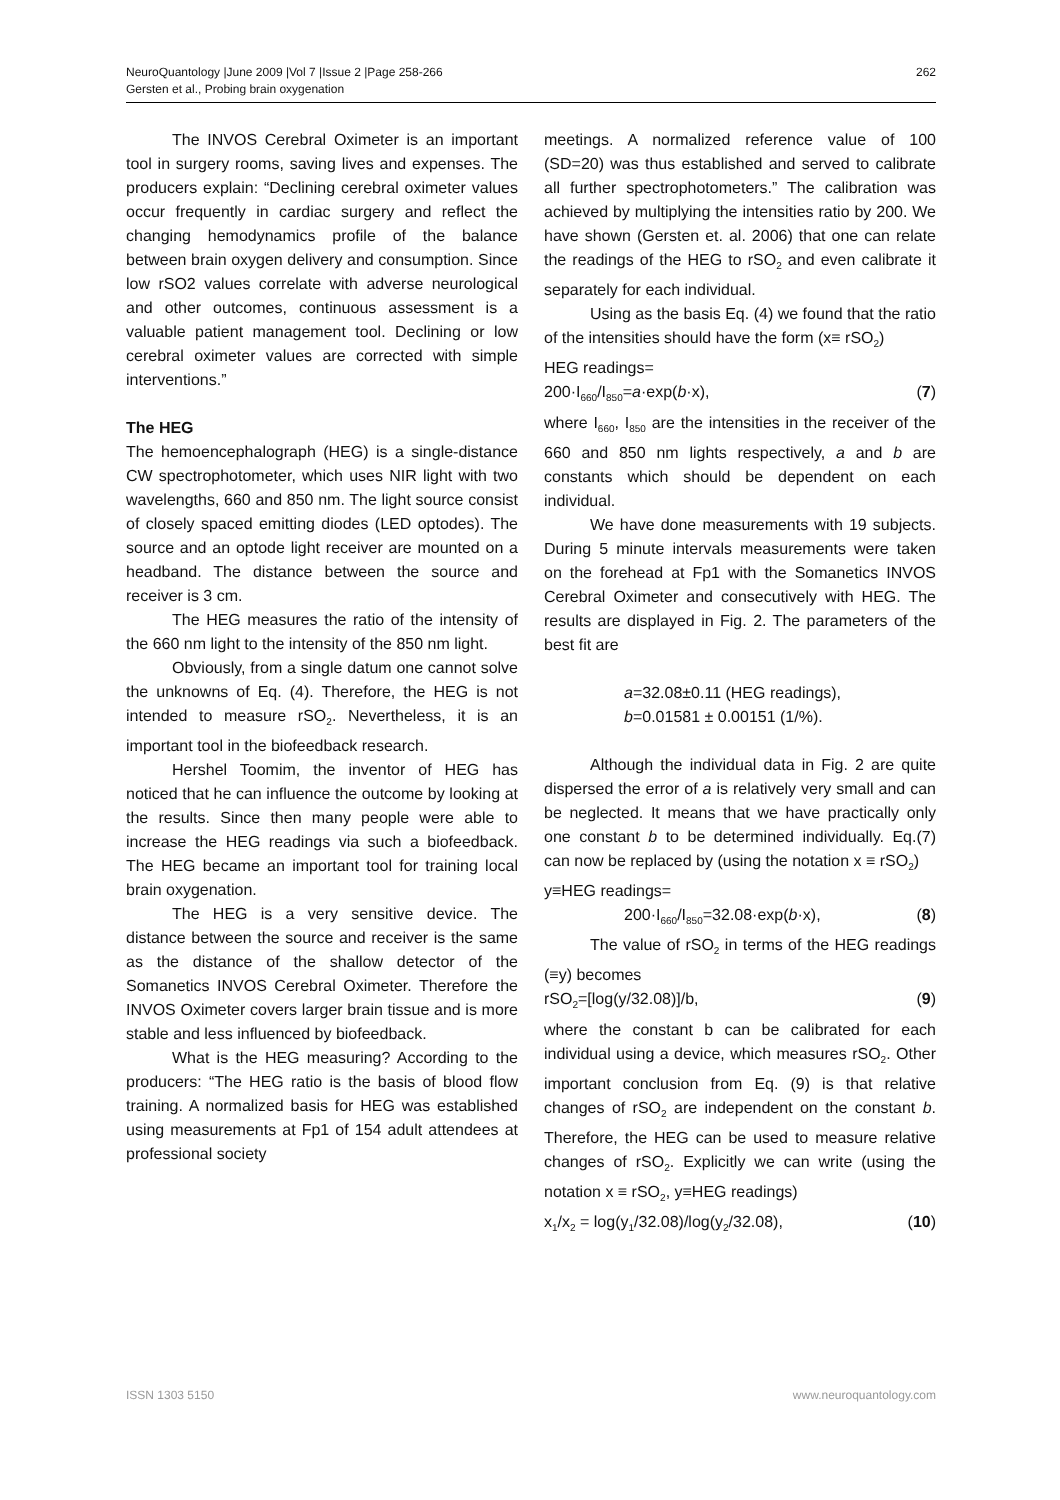262 NeuroQuantology |June 2009 |Vol 7 |Issue 2 |Page 258-266
Gersten et al., Probing brain oxygenation
The INVOS Cerebral Oximeter is an important tool in surgery rooms, saving lives and expenses. The producers explain: “Declining cerebral oximeter values occur frequently in cardiac surgery and reflect the changing hemodynamics profile of the balance between brain oxygen delivery and consumption. Since low rSO2 values correlate with adverse neurological and other outcomes, continuous assessment is a valuable patient management tool. Declining or low cerebral oximeter values are corrected with simple interventions.”
The HEG
The hemoencephalograph (HEG) is a single-distance CW spectrophotometer, which uses NIR light with two wavelengths, 660 and 850 nm. The light source consist of closely spaced emitting diodes (LED optodes). The source and an optode light receiver are mounted on a headband. The distance between the source and receiver is 3 cm.
The HEG measures the ratio of the intensity of the 660 nm light to the intensity of the 850 nm light.
Obviously, from a single datum one cannot solve the unknowns of Eq. (4). Therefore, the HEG is not intended to measure rSO<sub>2</sub>. Nevertheless, it is an important tool in the biofeedback research.
Hershel Toomim, the inventor of HEG has noticed that he can influence the outcome by looking at the results. Since then many people were able to increase the HEG readings via such a biofeedback. The HEG became an important tool for training local brain oxygenation.
The HEG is a very sensitive device. The distance between the source and receiver is the same as the distance of the shallow detector of the Somanetics INVOS Cerebral Oximeter. Therefore the INVOS Oximeter covers larger brain tissue and is more stable and less influenced by biofeedback.
What is the HEG measuring? According to the producers: “The HEG ratio is the basis of blood flow training. A normalized basis for HEG was established using measurements at Fp1 of 154 adult attendees at professional society
meetings. A normalized reference value of 100 (SD=20) was thus established and served to calibrate all further spectrophotometers.” The calibration was achieved by multiplying the intensities ratio by 200. We have shown (Gersten et. al. 2006) that one can relate the readings of the HEG to rSO<sub>2</sub> and even calibrate it separately for each individual.
Using as the basis Eq. (4) we found that the ratio of the intensities should have the form (x≡ rSO<sub>2</sub>)
HEG readings=
200·I<sub>660</sub>/I<sub>850</sub>=a·exp(b·x), (7)
where I<sub>660</sub>, I<sub>850</sub> are the intensities in the receiver of the 660 and 850 nm lights respectively, a and b are constants which should be dependent on each individual.
We have done measurements with 19 subjects. During 5 minute intervals measurements were taken on the forehead at Fp1 with the Somanetics INVOS Cerebral Oximeter and consecutively with HEG. The results are displayed in Fig. 2. The parameters of the best fit are
a=32.08±0.11 (HEG readings),
b=0.01581 ± 0.00151 (1/%).
Although the individual data in Fig. 2 are quite dispersed the error of a is relatively very small and can be neglected. It means that we have practically only one constant b to be determined individually. Eq.(7) can now be replaced by (using the notation x ≡ rSO<sub>2</sub>)
y≡HEG readings=
200·I<sub>660</sub>/I<sub>850</sub>=32.08·exp(b·x), (8)
The value of rSO<sub>2</sub> in terms of the HEG readings (≡y) becomes
rSO<sub>2</sub>=[log(y/32.08)]/b, (9)
where the constant b can be calibrated for each individual using a device, which measures rSO<sub>2</sub>. Other important conclusion from Eq. (9) is that relative changes of rSO<sub>2</sub> are independent on the constant b. Therefore, the HEG can be used to measure relative changes of rSO<sub>2</sub>. Explicitly we can write (using the notation x ≡ rSO<sub>2</sub>, y≡HEG readings)
x<sub>1</sub>/x<sub>2</sub> = log(y<sub>1</sub>/32.08)/log(y<sub>2</sub>/32.08), (10)
ISSN 1303 5150 www.neuroquantology.com